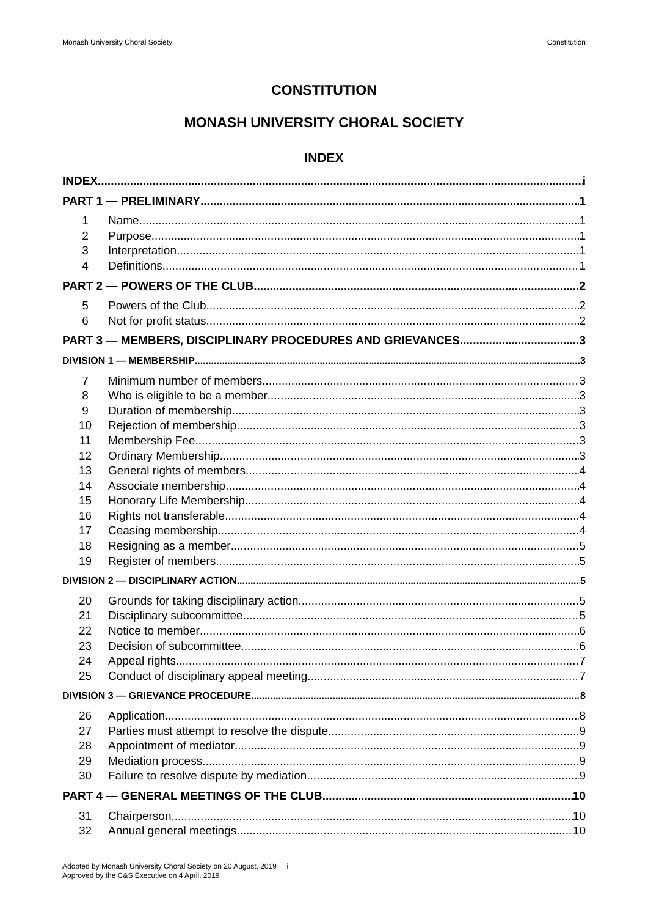Monash University Choral Society Constitution
CONSTITUTION
MONASH UNIVERSITY CHORAL SOCIETY
INDEX
INDEX i
PART 1 — PRELIMINARY 1
1 Name 1
2 Purpose 1
3 Interpretation 1
4 Definitions 1
PART 2 — POWERS OF THE CLUB 2
5 Powers of the Club 2
6 Not for profit status 2
PART 3 — MEMBERS, DISCIPLINARY PROCEDURES AND GRIEVANCES 3
DIVISION 1 — MEMBERSHIP 3
7 Minimum number of members 3
8 Who is eligible to be a member 3
9 Duration of membership 3
10 Rejection of membership 3
11 Membership Fee 3
12 Ordinary Membership 3
13 General rights of members 4
14 Associate membership 4
15 Honorary Life Membership 4
16 Rights not transferable 4
17 Ceasing membership 4
18 Resigning as a member 5
19 Register of members 5
DIVISION 2 — DISCIPLINARY ACTION 5
20 Grounds for taking disciplinary action 5
21 Disciplinary subcommittee 5
22 Notice to member 6
23 Decision of subcommittee 6
24 Appeal rights 7
25 Conduct of disciplinary appeal meeting 7
DIVISION 3 — GRIEVANCE PROCEDURE 8
26 Application 8
27 Parties must attempt to resolve the dispute 9
28 Appointment of mediator 9
29 Mediation process 9
30 Failure to resolve dispute by mediation 9
PART 4 — GENERAL MEETINGS OF THE CLUB 10
31 Chairperson 10
32 Annual general meetings 10
Adopted by Monash University Choral Society on 20 August, 2019 i
Approved by the C&S Executive on 4 April, 2019